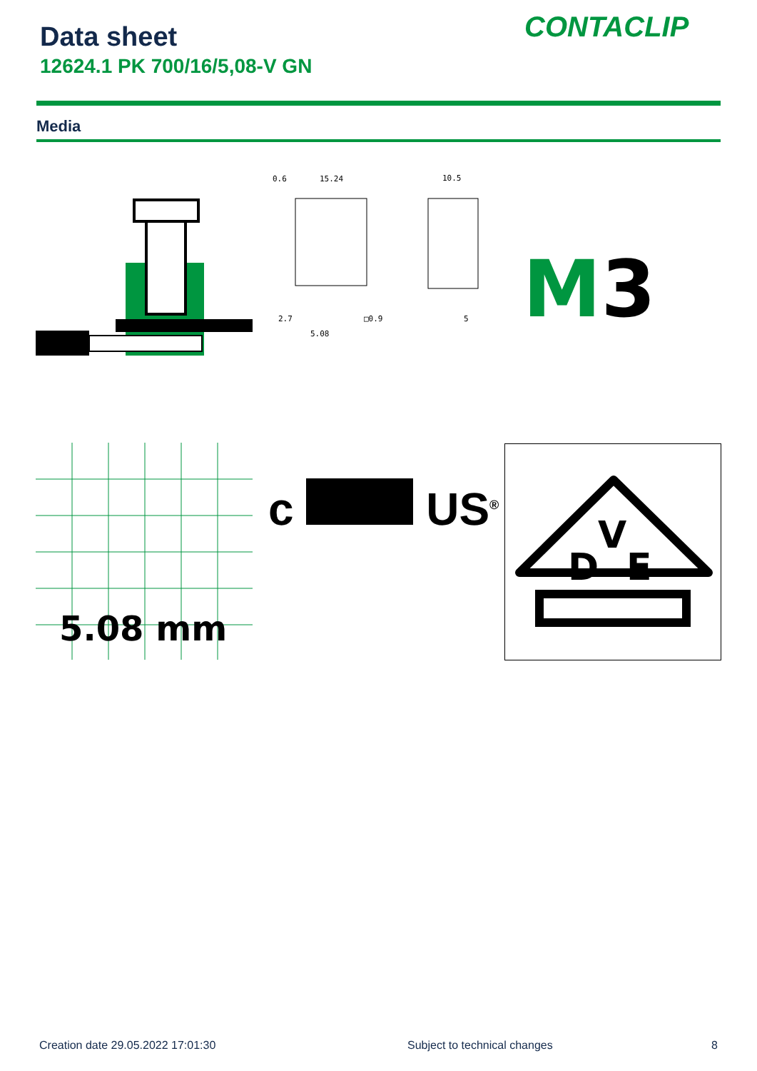Data sheet CONTACLIP
12624.1 PK 700/16/5,08-V GN
Media
0.6
15.24
10.5
2.7
5.08
□0.9
5
M3
5.08 mm
c US<sup>®</sup>
D
V
E
Creation date 29.05.2022 17:01:30
Subject to technical changes 8